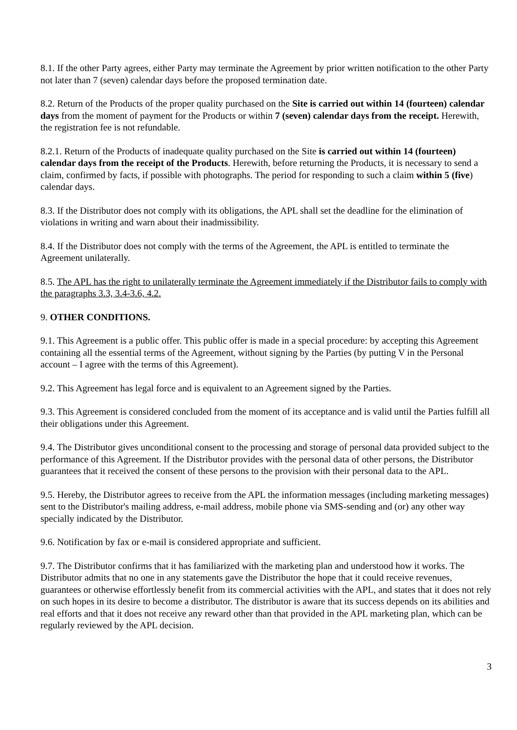8.1. If the other Party agrees, either Party may terminate the Agreement by prior written notification to the other Party not later than 7 (seven) calendar days before the proposed termination date.
8.2. Return of the Products of the proper quality purchased on the Site is carried out within 14 (fourteen) calendar days from the moment of payment for the Products or within 7 (seven) calendar days from the receipt. Herewith, the registration fee is not refundable.
8.2.1. Return of the Products of inadequate quality purchased on the Site is carried out within 14 (fourteen) calendar days from the receipt of the Products. Herewith, before returning the Products, it is necessary to send a claim, confirmed by facts, if possible with photographs. The period for responding to such a claim within 5 (five) calendar days.
8.3. If the Distributor does not comply with its obligations, the APL shall set the deadline for the elimination of violations in writing and warn about their inadmissibility.
8.4. If the Distributor does not comply with the terms of the Agreement, the APL is entitled to terminate the Agreement unilaterally.
8.5. The APL has the right to unilaterally terminate the Agreement immediately if the Distributor fails to comply with the paragraphs 3.3, 3.4-3.6, 4.2.
9. OTHER CONDITIONS.
9.1. This Agreement is a public offer. This public offer is made in a special procedure: by accepting this Agreement containing all the essential terms of the Agreement, without signing by the Parties (by putting V in the Personal account – I agree with the terms of this Agreement).
9.2. This Agreement has legal force and is equivalent to an Agreement signed by the Parties.
9.3. This Agreement is considered concluded from the moment of its acceptance and is valid until the Parties fulfill all their obligations under this Agreement.
9.4. The Distributor gives unconditional consent to the processing and storage of personal data provided subject to the performance of this Agreement. If the Distributor provides with the personal data of other persons, the Distributor guarantees that it received the consent of these persons to the provision with their personal data to the APL.
9.5. Hereby, the Distributor agrees to receive from the APL the information messages (including marketing messages) sent to the Distributor's mailing address, e-mail address, mobile phone via SMS-sending and (or) any other way specially indicated by the Distributor.
9.6. Notification by fax or e-mail is considered appropriate and sufficient.
9.7. The Distributor confirms that it has familiarized with the marketing plan and understood how it works. The Distributor admits that no one in any statements gave the Distributor the hope that it could receive revenues, guarantees or otherwise effortlessly benefit from its commercial activities with the APL, and states that it does not rely on such hopes in its desire to become a distributor. The distributor is aware that its success depends on its abilities and real efforts and that it does not receive any reward other than that provided in the APL marketing plan, which can be regularly reviewed by the APL decision.
3